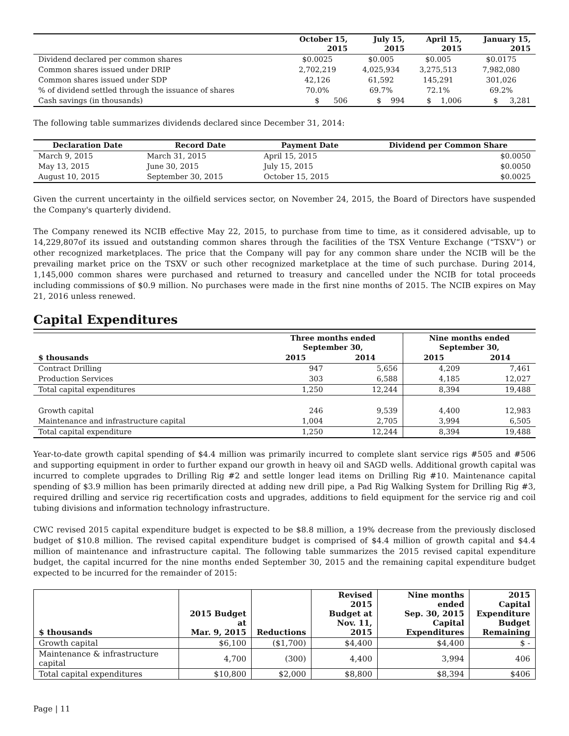| | October 15, 2015 | July 15, 2015 | April 15, 2015 | January 15, 2015 |
| --- | --- | --- | --- | --- |
| Dividend declared per common shares | $0.0025 | $0.005 | $0.005 | $0.0175 |
| Common shares issued under DRIP | 2,702,219 | 4,025,934 | 3,275,513 | 7,982,080 |
| Common shares issued under SDP | 42,126 | 61,592 | 145,291 | 301,026 |
| % of dividend settled through the issuance of shares | 70.0% | 69.7% | 72.1% | 69.2% |
| Cash savings (in thousands) | $ 506 | $ 994 | $ 1,006 | $ 3,281 |
The following table summarizes dividends declared since December 31, 2014:
| Declaration Date | Record Date | Payment Date | Dividend per Common Share |
| --- | --- | --- | --- |
| March 9, 2015 | March 31, 2015 | April 15, 2015 | $0.0050 |
| May 13, 2015 | June 30, 2015 | July 15, 2015 | $0.0050 |
| August 10, 2015 | September 30, 2015 | October 15, 2015 | $0.0025 |
Given the current uncertainty in the oilfield services sector, on November 24, 2015, the Board of Directors have suspended the Company's quarterly dividend.
The Company renewed its NCIB effective May 22, 2015, to purchase from time to time, as it considered advisable, up to 14,229,807of its issued and outstanding common shares through the facilities of the TSX Venture Exchange (“TSXV”) or other recognized marketplaces. The price that the Company will pay for any common share under the NCIB will be the prevailing market price on the TSXV or such other recognized marketplace at the time of such purchase. During 2014, 1,145,000 common shares were purchased and returned to treasury and cancelled under the NCIB for total proceeds including commissions of $0.9 million. No purchases were made in the first nine months of 2015. The NCIB expires on May 21, 2016 unless renewed.
Capital Expenditures
| | Three months ended September 30, | | Nine months ended September 30, | |
| --- | --- | --- | --- | --- |
| $ thousands | 2015 | 2014 | 2015 | 2014 |
| Contract Drilling | 947 | 5,656 | 4,209 | 7,461 |
| Production Services | 303 | 6,588 | 4,185 | 12,027 |
| Total capital expenditures | 1,250 | 12,244 | 8,394 | 19,488 |
| Growth capital | 246 | 9,539 | 4,400 | 12,983 |
| Maintenance and infrastructure capital | 1,004 | 2,705 | 3,994 | 6,505 |
| Total capital expenditure | 1,250 | 12,244 | 8,394 | 19,488 |
Year-to-date growth capital spending of $4.4 million was primarily incurred to complete slant service rigs #505 and #506 and supporting equipment in order to further expand our growth in heavy oil and SAGD wells. Additional growth capital was incurred to complete upgrades to Drilling Rig #2 and settle longer lead items on Drilling Rig #10. Maintenance capital spending of $3.9 million has been primarily directed at adding new drill pipe, a Pad Rig Walking System for Drilling Rig #3, required drilling and service rig recertification costs and upgrades, additions to field equipment for the service rig and coil tubing divisions and information technology infrastructure.
CWC revised 2015 capital expenditure budget is expected to be $8.8 million, a 19% decrease from the previously disclosed budget of $10.8 million. The revised capital expenditure budget is comprised of $4.4 million of growth capital and $4.4 million of maintenance and infrastructure capital. The following table summarizes the 2015 revised capital expenditure budget, the capital incurred for the nine months ended September 30, 2015 and the remaining capital expenditure budget expected to be incurred for the remainder of 2015:
| $ thousands | 2015 Budget at Mar. 9, 2015 | Reductions | Revised 2015 Budget at Nov. 11, 2015 | Nine months ended Sep. 30, 2015 Capital Expenditures | 2015 Capital Expenditure Budget Remaining |
| --- | --- | --- | --- | --- | --- |
| Growth capital | $6,100 | ($1,700) | $4,400 | $4,400 | $ - |
| Maintenance & infrastructure capital | 4,700 | (300) | 4,400 | 3,994 | 406 |
| Total capital expenditures | $10,800 | $2,000 | $8,800 | $8,394 | $406 |
Page | 11